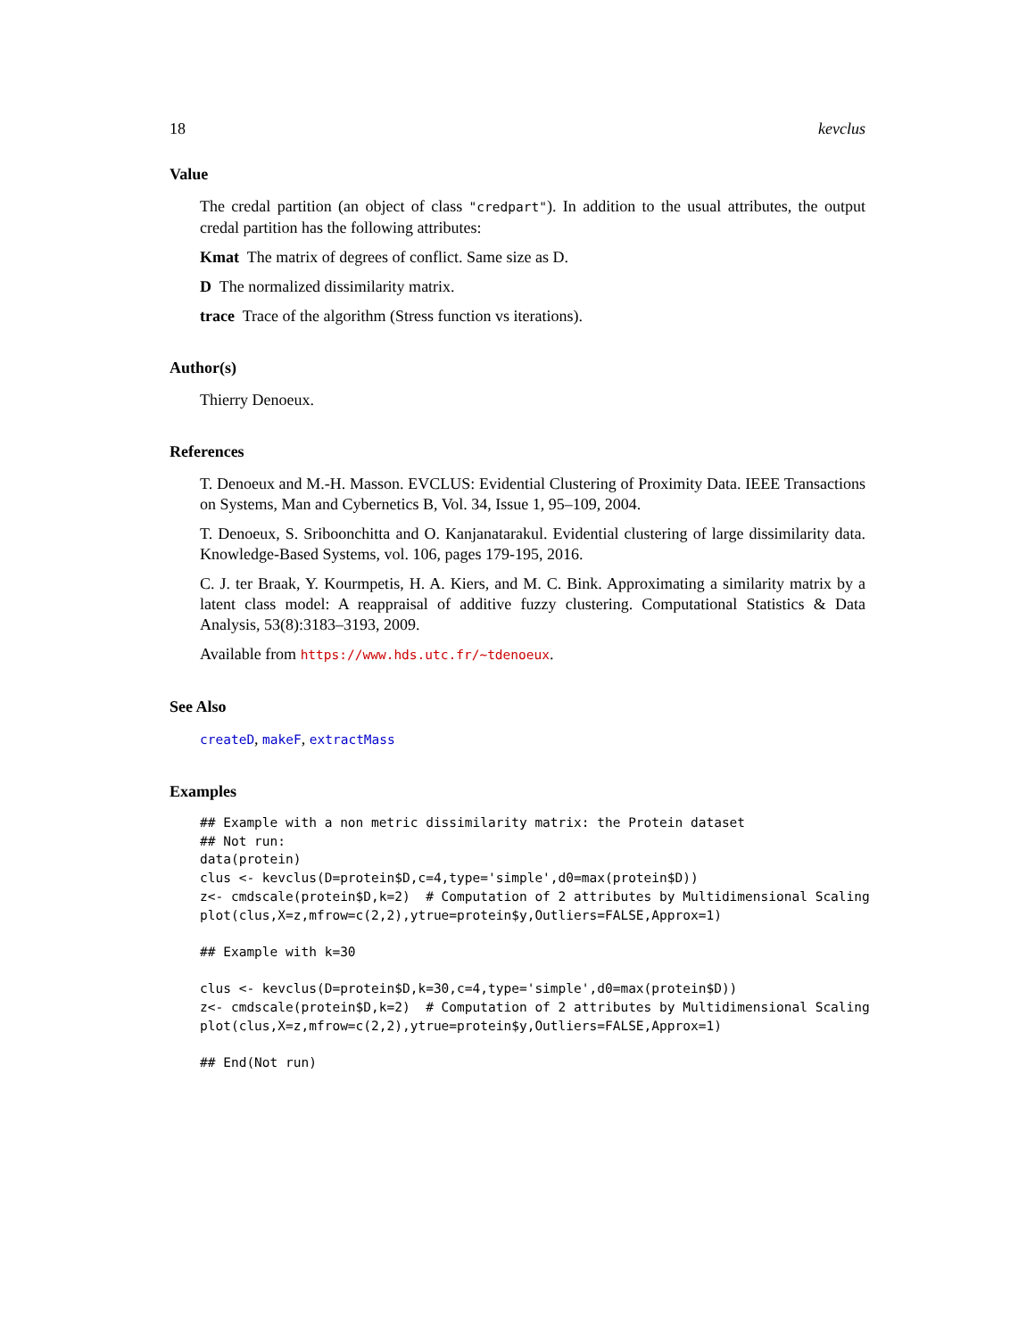18 kevclus
Value
The credal partition (an object of class "credpart"). In addition to the usual attributes, the output credal partition has the following attributes:
Kmat The matrix of degrees of conflict. Same size as D.
D The normalized dissimilarity matrix.
trace Trace of the algorithm (Stress function vs iterations).
Author(s)
Thierry Denoeux.
References
T. Denoeux and M.-H. Masson. EVCLUS: Evidential Clustering of Proximity Data. IEEE Transactions on Systems, Man and Cybernetics B, Vol. 34, Issue 1, 95–109, 2004.
T. Denoeux, S. Sriboonchitta and O. Kanjanatarakul. Evidential clustering of large dissimilarity data. Knowledge-Based Systems, vol. 106, pages 179-195, 2016.
C. J. ter Braak, Y. Kourmpetis, H. A. Kiers, and M. C. Bink. Approximating a similarity matrix by a latent class model: A reappraisal of additive fuzzy clustering. Computational Statistics & Data Analysis, 53(8):3183–3193, 2009.
Available from https://www.hds.utc.fr/~tdenoeux.
See Also
createD, makeF, extractMass
Examples
## Example with a non metric dissimilarity matrix: the Protein dataset
## Not run:
data(protein)
clus <- kevclus(D=protein$D,c=4,type='simple',d0=max(protein$D))
z<- cmdscale(protein$D,k=2)  # Computation of 2 attributes by Multidimensional Scaling
plot(clus,X=z,mfrow=c(2,2),ytrue=protein$y,Outliers=FALSE,Approx=1)

## Example with k=30

clus <- kevclus(D=protein$D,k=30,c=4,type='simple',d0=max(protein$D))
z<- cmdscale(protein$D,k=2)  # Computation of 2 attributes by Multidimensional Scaling
plot(clus,X=z,mfrow=c(2,2),ytrue=protein$y,Outliers=FALSE,Approx=1)

## End(Not run)